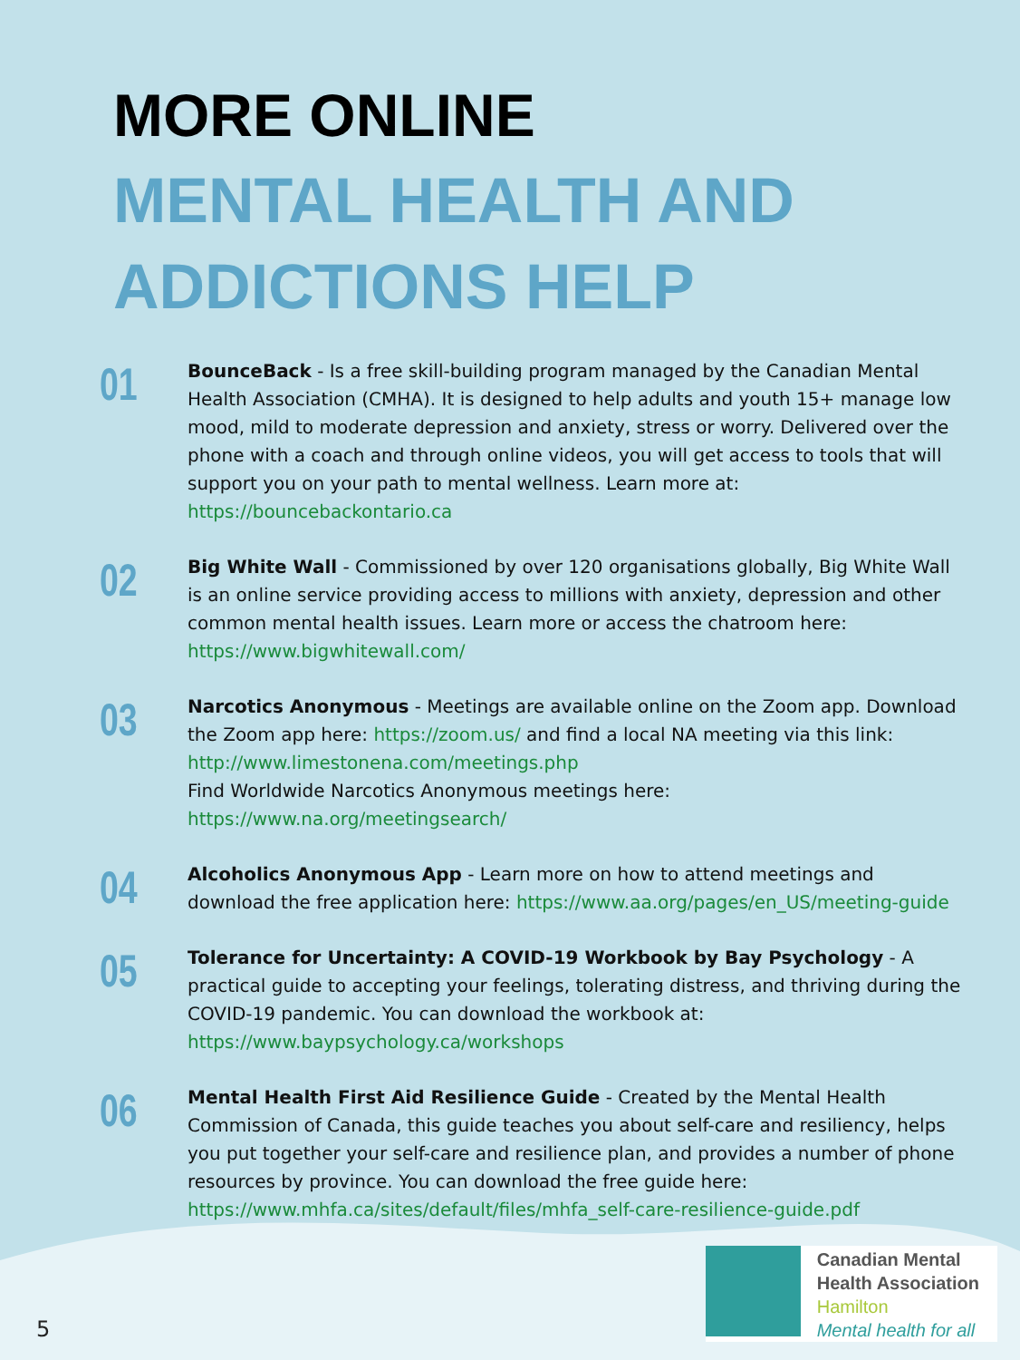MORE ONLINE
MENTAL HEALTH AND
ADDICTIONS HELP
01
BounceBack - Is a free skill-building program managed by the Canadian Mental Health Association (CMHA). It is designed to help adults and youth 15+ manage low mood, mild to moderate depression and anxiety, stress or worry. Delivered over the phone with a coach and through online videos, you will get access to tools that will support you on your path to mental wellness. Learn more at:
https://bouncebackontario.ca
02
Big White Wall - Commissioned by over 120 organisations globally, Big White Wall is an online service providing access to millions with anxiety, depression and other common mental health issues. Learn more or access the chatroom here:
https://www.bigwhitewall.com/
03
Narcotics Anonymous - Meetings are available online on the Zoom app. Download the Zoom app here: https://zoom.us/ and find a local NA meeting via this link:
http://www.limestonena.com/meetings.php
Find Worldwide Narcotics Anonymous meetings here:
https://www.na.org/meetingsearch/
04
Alcoholics Anonymous App - Learn more on how to attend meetings and download the free application here: https://www.aa.org/pages/en_US/meeting-guide
05
Tolerance for Uncertainty: A COVID-19 Workbook by Bay Psychology - A practical guide to accepting your feelings, tolerating distress, and thriving during the COVID-19 pandemic. You can download the workbook at:
https://www.baypsychology.ca/workshops
06
Mental Health First Aid Resilience Guide - Created by the Mental Health Commission of Canada, this guide teaches you about self-care and resiliency, helps you put together your self-care and resilience plan, and provides a number of phone resources by province. You can download the free guide here:
https://www.mhfa.ca/sites/default/files/mhfa_self-care-resilience-guide.pdf
5
Canadian Mental
Health Association
Hamilton
Mental health for all